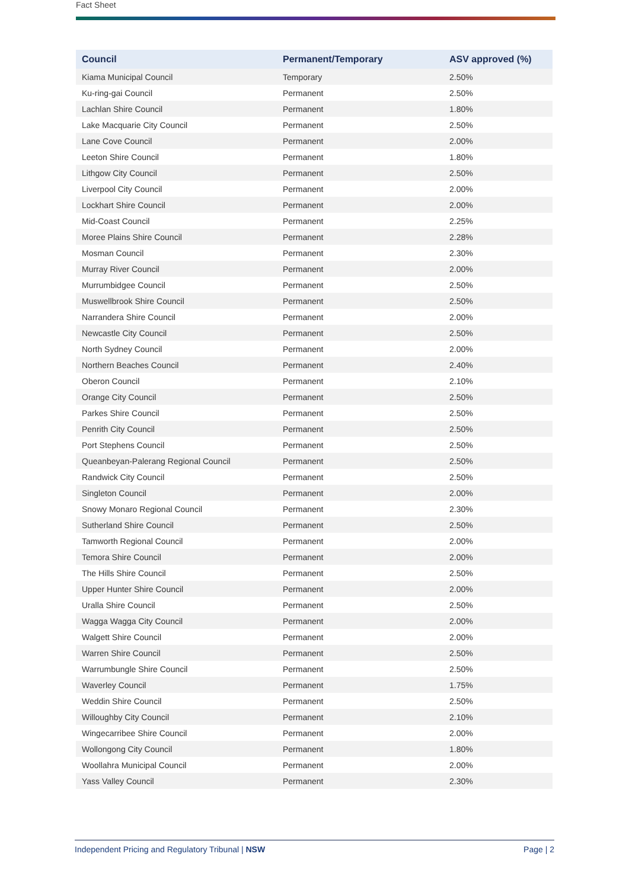Fact Sheet
| Council | Permanent/Temporary | ASV approved (%) |
| --- | --- | --- |
| Kiama Municipal Council | Temporary | 2.50% |
| Ku-ring-gai Council | Permanent | 2.50% |
| Lachlan Shire Council | Permanent | 1.80% |
| Lake Macquarie City Council | Permanent | 2.50% |
| Lane Cove Council | Permanent | 2.00% |
| Leeton Shire Council | Permanent | 1.80% |
| Lithgow City Council | Permanent | 2.50% |
| Liverpool City Council | Permanent | 2.00% |
| Lockhart Shire Council | Permanent | 2.00% |
| Mid-Coast Council | Permanent | 2.25% |
| Moree Plains Shire Council | Permanent | 2.28% |
| Mosman Council | Permanent | 2.30% |
| Murray River Council | Permanent | 2.00% |
| Murrumbidgee Council | Permanent | 2.50% |
| Muswellbrook Shire Council | Permanent | 2.50% |
| Narrandera Shire Council | Permanent | 2.00% |
| Newcastle City Council | Permanent | 2.50% |
| North Sydney Council | Permanent | 2.00% |
| Northern Beaches Council | Permanent | 2.40% |
| Oberon Council | Permanent | 2.10% |
| Orange City Council | Permanent | 2.50% |
| Parkes Shire Council | Permanent | 2.50% |
| Penrith City Council | Permanent | 2.50% |
| Port Stephens Council | Permanent | 2.50% |
| Queanbeyan-Palerang Regional Council | Permanent | 2.50% |
| Randwick City Council | Permanent | 2.50% |
| Singleton Council | Permanent | 2.00% |
| Snowy Monaro Regional Council | Permanent | 2.30% |
| Sutherland Shire Council | Permanent | 2.50% |
| Tamworth Regional Council | Permanent | 2.00% |
| Temora Shire Council | Permanent | 2.00% |
| The Hills Shire Council | Permanent | 2.50% |
| Upper Hunter Shire Council | Permanent | 2.00% |
| Uralla Shire Council | Permanent | 2.50% |
| Wagga Wagga City Council | Permanent | 2.00% |
| Walgett Shire Council | Permanent | 2.00% |
| Warren Shire Council | Permanent | 2.50% |
| Warrumbungle Shire Council | Permanent | 2.50% |
| Waverley Council | Permanent | 1.75% |
| Weddin Shire Council | Permanent | 2.50% |
| Willoughby City Council | Permanent | 2.10% |
| Wingecarribee Shire Council | Permanent | 2.00% |
| Wollongong City Council | Permanent | 1.80% |
| Woollahra Municipal Council | Permanent | 2.00% |
| Yass Valley Council | Permanent | 2.30% |
Independent Pricing and Regulatory Tribunal | NSW Page | 2